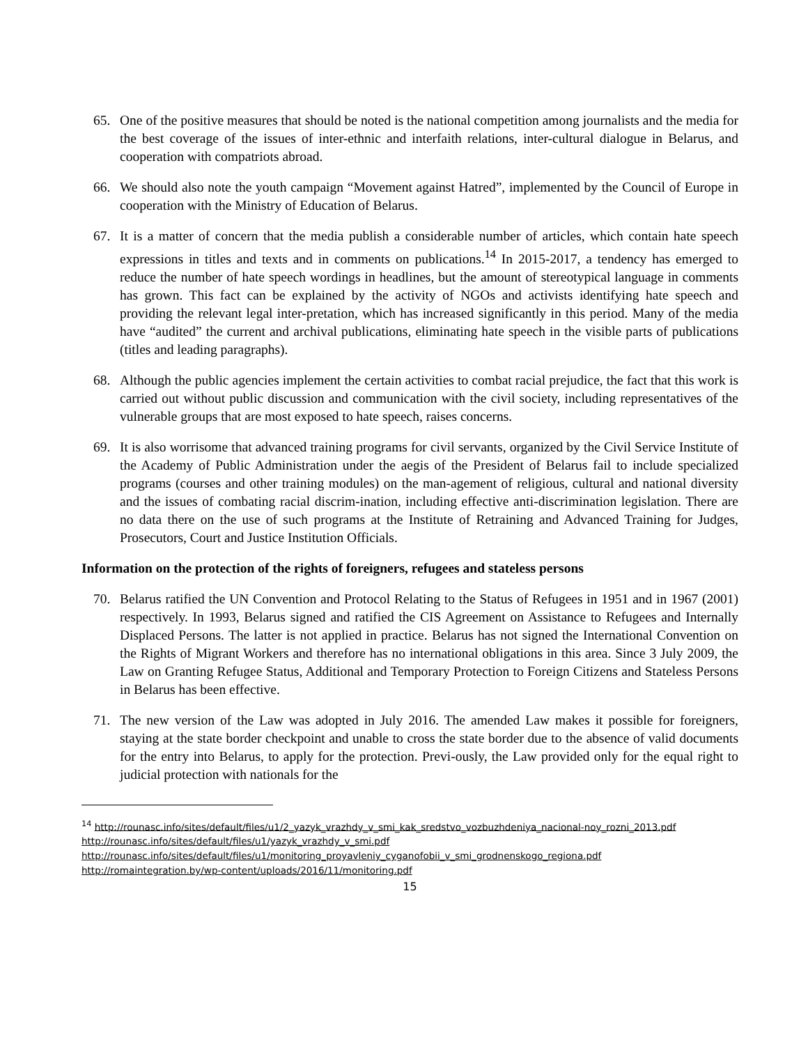65. One of the positive measures that should be noted is the national competition among journalists and the media for the best coverage of the issues of inter-ethnic and interfaith relations, inter-cultural dialogue in Belarus, and cooperation with compatriots abroad.
66. We should also note the youth campaign “Movement against Hatred”, implemented by the Council of Europe in cooperation with the Ministry of Education of Belarus.
67. It is a matter of concern that the media publish a considerable number of articles, which contain hate speech expressions in titles and texts and in comments on publications.<sup>14</sup> In 2015-2017, a tendency has emerged to reduce the number of hate speech wordings in headlines, but the amount of stereotypical language in comments has grown. This fact can be explained by the activity of NGOs and activists identifying hate speech and providing the relevant legal inter-pretation, which has increased significantly in this period. Many of the media have “audited” the current and archival publications, eliminating hate speech in the visible parts of publications (titles and leading paragraphs).
68. Although the public agencies implement the certain activities to combat racial prejudice, the fact that this work is carried out without public discussion and communication with the civil society, including representatives of the vulnerable groups that are most exposed to hate speech, raises concerns.
69. It is also worrisome that advanced training programs for civil servants, organized by the Civil Service Institute of the Academy of Public Administration under the aegis of the President of Belarus fail to include specialized programs (courses and other training modules) on the man-agement of religious, cultural and national diversity and the issues of combating racial discrim-ination, including effective anti-discrimination legislation. There are no data there on the use of such programs at the Institute of Retraining and Advanced Training for Judges, Prosecutors, Court and Justice Institution Officials.
Information on the protection of the rights of foreigners, refugees and stateless persons
70. Belarus ratified the UN Convention and Protocol Relating to the Status of Refugees in 1951 and in 1967 (2001) respectively. In 1993, Belarus signed and ratified the CIS Agreement on Assistance to Refugees and Internally Displaced Persons. The latter is not applied in practice. Belarus has not signed the International Convention on the Rights of Migrant Workers and therefore has no international obligations in this area. Since 3 July 2009, the Law on Granting Refugee Status, Additional and Temporary Protection to Foreign Citizens and Stateless Persons in Belarus has been effective.
71. The new version of the Law was adopted in July 2016. The amended Law makes it possible for foreigners, staying at the state border checkpoint and unable to cross the state border due to the absence of valid documents for the entry into Belarus, to apply for the protection. Previ-ously, the Law provided only for the equal right to judicial protection with nationals for the
<sup>14</sup> http://rounasc.info/sites/default/files/u1/2_yazyk_vrazhdy_v_smi_kak_sredstvo_vozbuzhdeniya_nacional-noy_rozni_2013.pdf
http://rounasc.info/sites/default/files/u1/yazyk_vrazhdy_v_smi.pdf
http://rounasc.info/sites/default/files/u1/monitoring_proyavleniy_cyganofobii_v_smi_grodnenskogo_regiona.pdf
http://romaintegration.by/wp-content/uploads/2016/11/monitoring.pdf
15